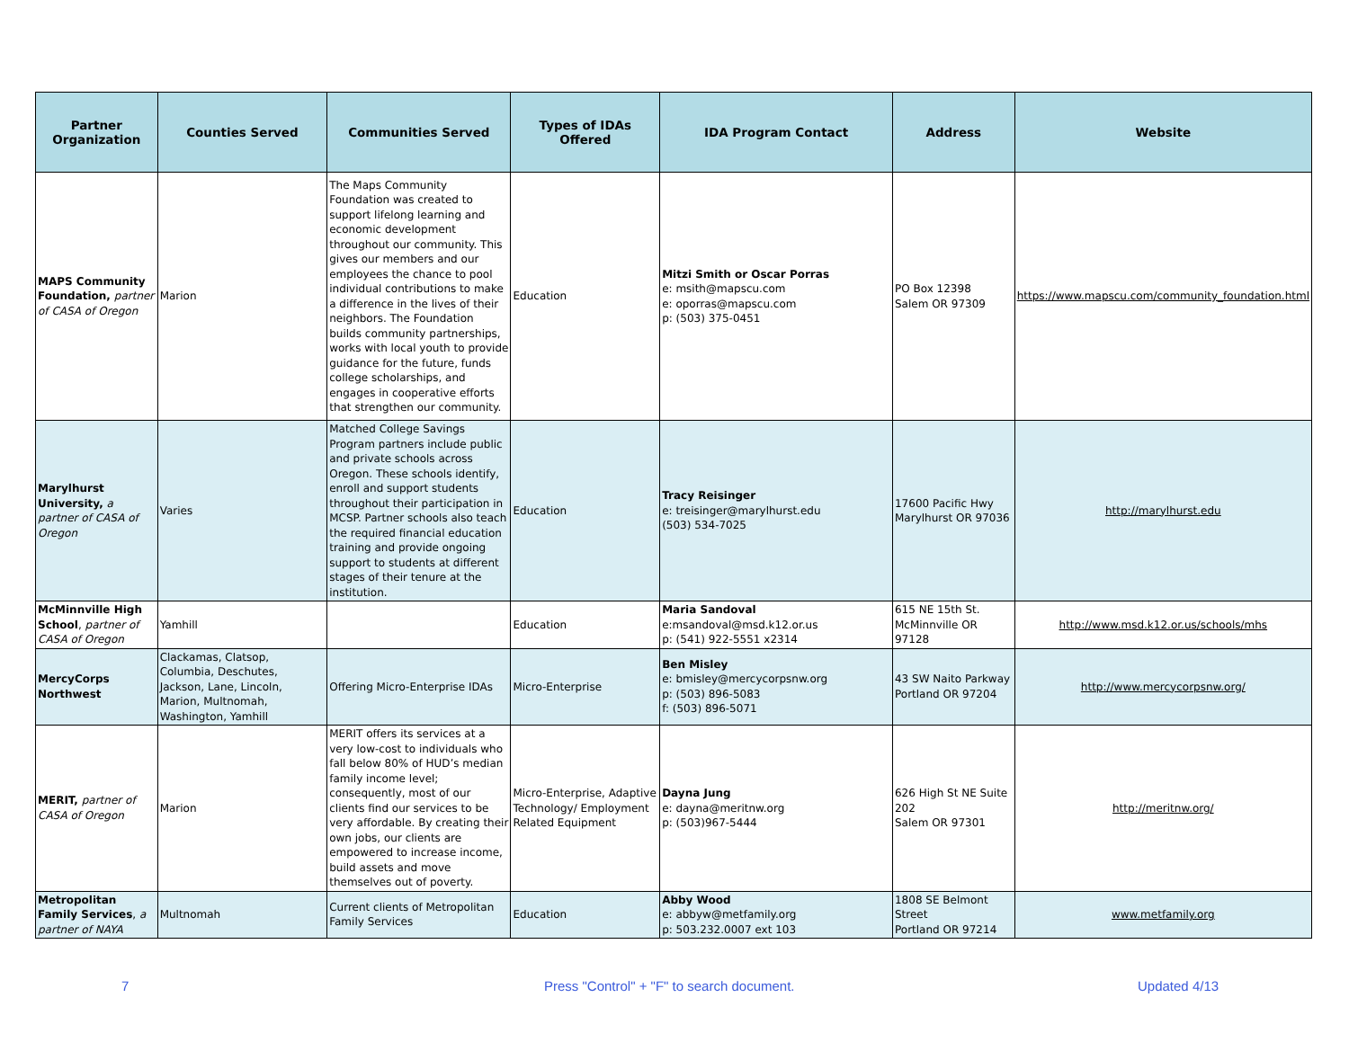| Partner Organization | Counties Served | Communities Served | Types of IDAs Offered | IDA Program Contact | Address | Website |
| --- | --- | --- | --- | --- | --- | --- |
| MAPS Community Foundation, partner of CASA of Oregon | Marion | The Maps Community Foundation was created to support lifelong learning and economic development throughout our community. This gives our members and our employees the chance to pool individual contributions to make a difference in the lives of their neighbors. The Foundation builds community partnerships, works with local youth to provide guidance for the future, funds college scholarships, and engages in cooperative efforts that strengthen our community. | Education | Mitzi Smith or Oscar Porras e: msith@mapscu.com e: oporras@mapscu.com p: (503) 375-0451 | PO Box 12398 Salem OR 97309 | https://www.mapscu.com/community_foundation.html |
| Marylhurst University, a partner of CASA of Oregon | Varies | Matched College Savings Program partners include public and private schools across Oregon. These schools identify, enroll and support students throughout their participation in MCSP. Partner schools also teach the required financial education training and provide ongoing support to students at different stages of their tenure at the institution. | Education | Tracy Reisinger e: treisinger@marylhurst.edu (503) 534-7025 | 17600 Pacific Hwy Marylhurst OR 97036 | http://marylhurst.edu |
| McMinnville High School , partner of CASA of Oregon | Yamhill | | Education | Maria Sandoval e:msandoval@msd.k12.or.us p: (541) 922-5551 x2314 | 615 NE 15th St. McMinnville OR 97128 | http://www.msd.k12.or.us/schools/mhs |
| MercyCorps Northwest | Clackamas, Clatsop, Columbia, Deschutes, Jackson, Lane, Lincoln, Marion, Multnomah, Washington, Yamhill | Offering Micro-Enterprise IDAs | Micro-Enterprise | Ben Misley e: bmisley@mercycorpsnw.org p: (503) 896-5083 f: (503) 896-5071 | 43 SW Naito Parkway Portland OR 97204 | http://www.mercycorpsnw.org/ |
| MERIT, partner of CASA of Oregon | Marion | MERIT offers its services at a very low-cost to individuals who fall below 80% of HUD’s median family income level; consequently, most of our clients find our services to be very affordable. By creating their own jobs, our clients are empowered to increase income, build assets and move themselves out of poverty. | Micro-Enterprise, Adaptive Technology/ Employment Related Equipment | Dayna Jung e: dayna@meritnw.org p: (503)967-5444 | 626 High St NE Suite 202 Salem OR 97301 | http://meritnw.org/ |
| Metropolitan Family Services , a partner of NAYA | Multnomah | Current clients of Metropolitan Family Services | Education | Abby Wood e: abbyw@metfamily.org p: 503.232.0007 ext 103 | 1808 SE Belmont Street Portland OR 97214 | www.metfamily.org |
7 Press "Control" + "F" to search document. Updated 4/13